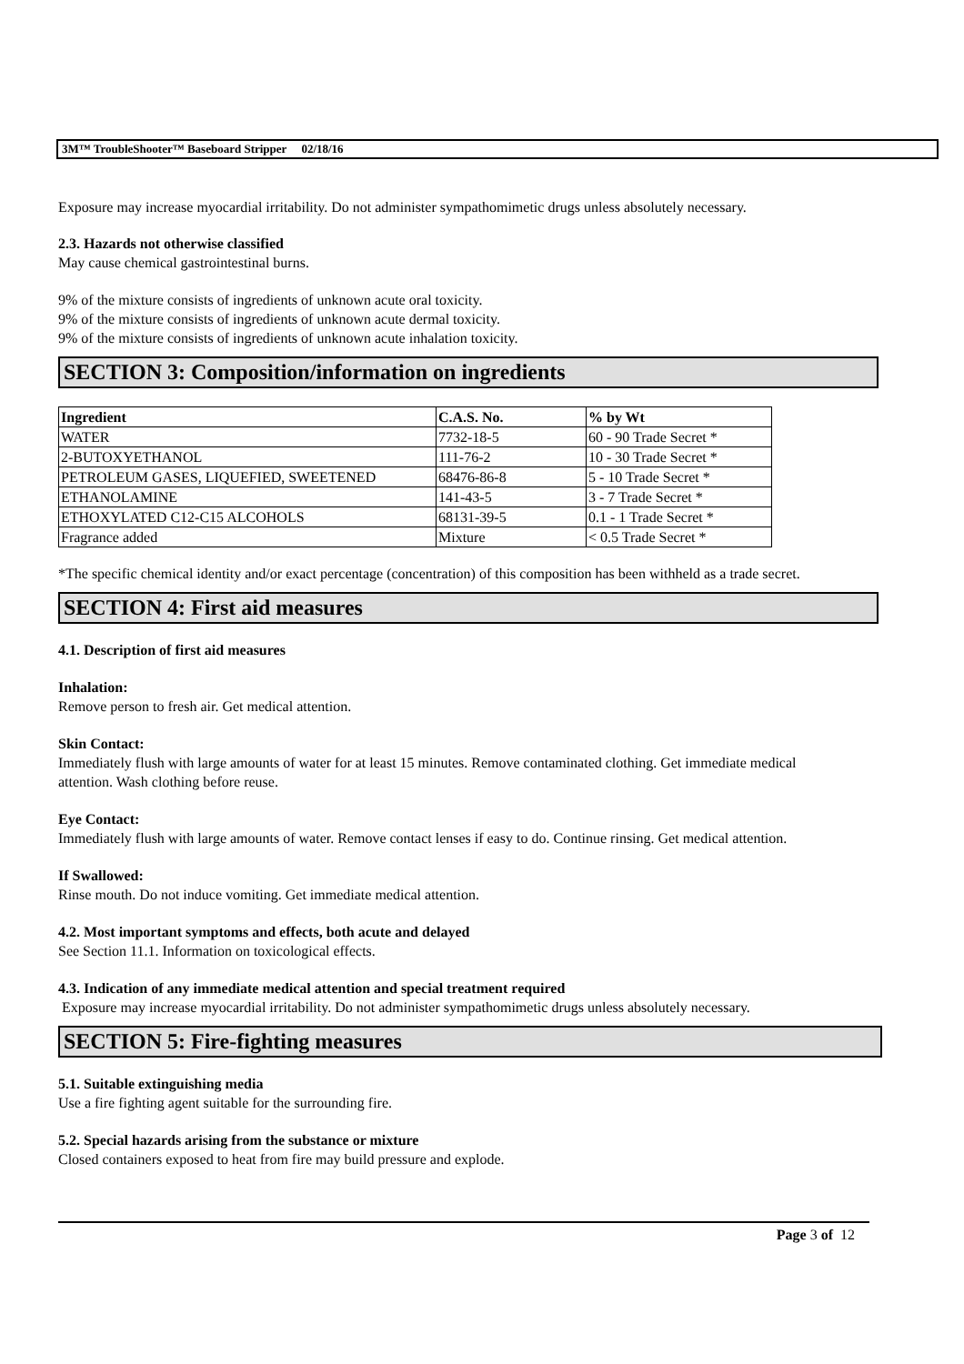3M™ TroubleShooter™ Baseboard Stripper 02/18/16
Exposure may increase myocardial irritability. Do not administer sympathomimetic drugs unless absolutely necessary.
2.3. Hazards not otherwise classified
May cause chemical gastrointestinal burns.
9% of the mixture consists of ingredients of unknown acute oral toxicity.
9% of the mixture consists of ingredients of unknown acute dermal toxicity.
9% of the mixture consists of ingredients of unknown acute inhalation toxicity.
SECTION 3: Composition/information on ingredients
| Ingredient | C.A.S. No. | % by Wt |
| --- | --- | --- |
| WATER | 7732-18-5 | 60 - 90 Trade Secret * |
| 2-BUTOXYETHANOL | 111-76-2 | 10 - 30 Trade Secret * |
| PETROLEUM GASES, LIQUEFIED, SWEETENED | 68476-86-8 | 5 - 10 Trade Secret * |
| ETHANOLAMINE | 141-43-5 | 3 - 7 Trade Secret * |
| ETHOXYLATED C12-C15 ALCOHOLS | 68131-39-5 | 0.1 - 1 Trade Secret * |
| Fragrance added | Mixture | < 0.5 Trade Secret * |
*The specific chemical identity and/or exact percentage (concentration) of this composition has been withheld as a trade secret.
SECTION 4: First aid measures
4.1. Description of first aid measures
Inhalation:
Remove person to fresh air. Get medical attention.
Skin Contact:
Immediately flush with large amounts of water for at least 15 minutes. Remove contaminated clothing. Get immediate medical attention. Wash clothing before reuse.
Eye Contact:
Immediately flush with large amounts of water. Remove contact lenses if easy to do. Continue rinsing. Get medical attention.
If Swallowed:
Rinse mouth. Do not induce vomiting. Get immediate medical attention.
4.2. Most important symptoms and effects, both acute and delayed
See Section 11.1. Information on toxicological effects.
4.3. Indication of any immediate medical attention and special treatment required
Exposure may increase myocardial irritability. Do not administer sympathomimetic drugs unless absolutely necessary.
SECTION 5: Fire-fighting measures
5.1. Suitable extinguishing media
Use a fire fighting agent suitable for the surrounding fire.
5.2. Special hazards arising from the substance or mixture
Closed containers exposed to heat from fire may build pressure and explode.
Page 3 of 12